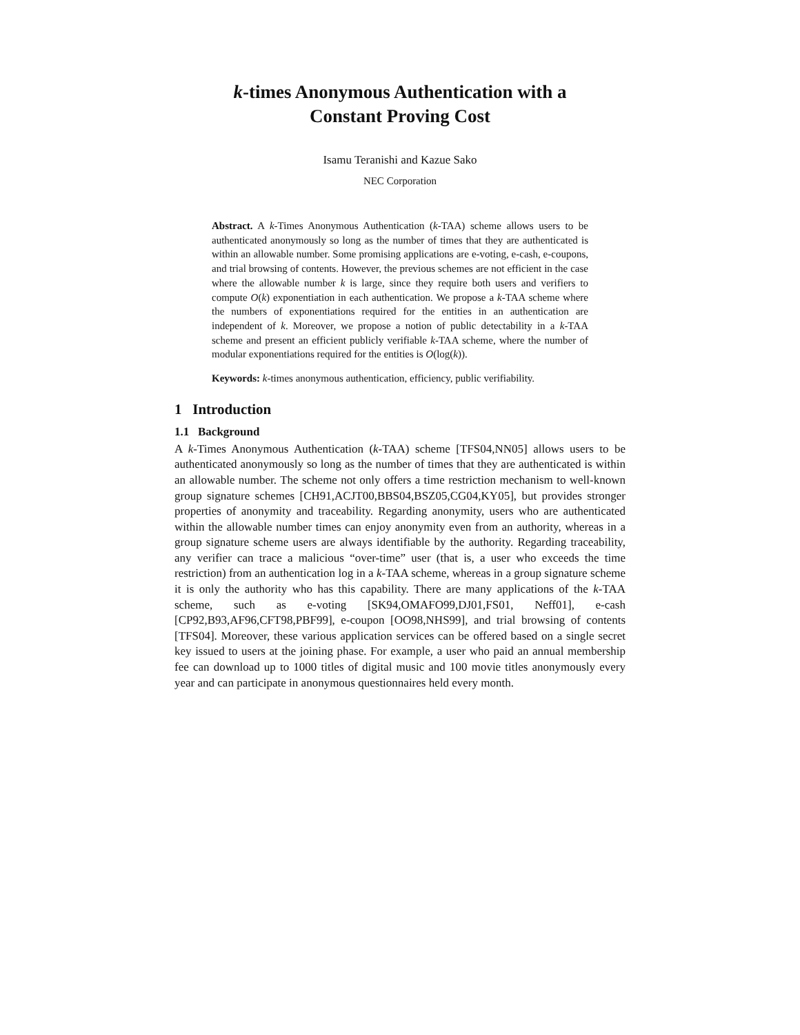k-times Anonymous Authentication with a
Constant Proving Cost
Isamu Teranishi and Kazue Sako
NEC Corporation
Abstract. A k-Times Anonymous Authentication (k-TAA) scheme allows users to be authenticated anonymously so long as the number of times that they are authenticated is within an allowable number. Some promising applications are e-voting, e-cash, e-coupons, and trial browsing of contents. However, the previous schemes are not efficient in the case where the allowable number k is large, since they require both users and verifiers to compute O(k) exponentiation in each authentication. We propose a k-TAA scheme where the numbers of exponentiations required for the entities in an authentication are independent of k. Moreover, we propose a notion of public detectability in a k-TAA scheme and present an efficient publicly verifiable k-TAA scheme, where the number of modular exponentiations required for the entities is O(log(k)).
Keywords: k-times anonymous authentication, efficiency, public verifiability.
1 Introduction
1.1 Background
A k-Times Anonymous Authentication (k-TAA) scheme [TFS04,NN05] allows users to be authenticated anonymously so long as the number of times that they are authenticated is within an allowable number. The scheme not only offers a time restriction mechanism to well-known group signature schemes [CH91,ACJT00,BBS04,BSZ05,CG04,KY05], but provides stronger properties of anonymity and traceability. Regarding anonymity, users who are authenticated within the allowable number times can enjoy anonymity even from an authority, whereas in a group signature scheme users are always identifiable by the authority. Regarding traceability, any verifier can trace a malicious “over-time” user (that is, a user who exceeds the time restriction) from an authentication log in a k-TAA scheme, whereas in a group signature scheme it is only the authority who has this capability. There are many applications of the k-TAA scheme, such as e-voting [SK94,OMAFO99,DJ01,FS01, Neff01], e-cash [CP92,B93,AF96,CFT98,PBF99], e-coupon [OO98,NHS99], and trial browsing of contents [TFS04]. Moreover, these various application services can be offered based on a single secret key issued to users at the joining phase. For example, a user who paid an annual membership fee can download up to 1000 titles of digital music and 100 movie titles anonymously every year and can participate in anonymous questionnaires held every month.